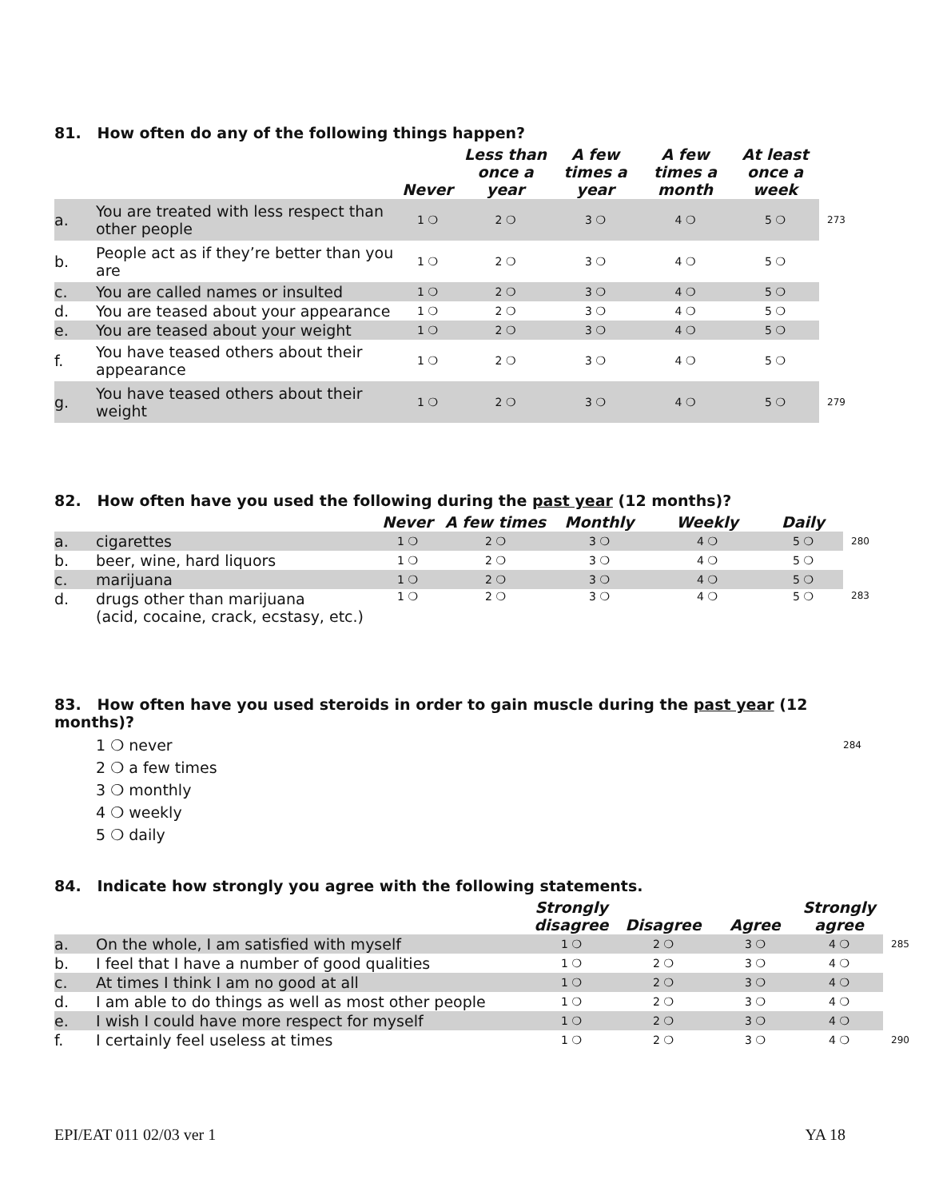81. How often do any of the following things happen?
| | | Never | Less than once a year | A few times a year | A few times a month | At least once a week | |
| --- | --- | --- | --- | --- | --- | --- | --- |
| a. | You are treated with less respect than other people | 1 ❍ | 2 ❍ | 3 ❍ | 4 ❍ | 5 ❍ | 273 |
| b. | People act as if they’re better than you are | 1 ❍ | 2 ❍ | 3 ❍ | 4 ❍ | 5 ❍ | |
| c. | You are called names or insulted | 1 ❍ | 2 ❍ | 3 ❍ | 4 ❍ | 5 ❍ | |
| d. | You are teased about your appearance | 1 ❍ | 2 ❍ | 3 ❍ | 4 ❍ | 5 ❍ | |
| e. | You are teased about your weight | 1 ❍ | 2 ❍ | 3 ❍ | 4 ❍ | 5 ❍ | |
| f. | You have teased others about their appearance | 1 ❍ | 2 ❍ | 3 ❍ | 4 ❍ | 5 ❍ | |
| g. | You have teased others about their weight | 1 ❍ | 2 ❍ | 3 ❍ | 4 ❍ | 5 ❍ | 279 |
82. How often have you used the following during the past year (12 months)?
| | | Never | A few times | Monthly | Weekly | Daily | |
| --- | --- | --- | --- | --- | --- | --- | --- |
| a. | cigarettes | 1 ❍ | 2 ❍ | 3 ❍ | 4 ❍ | 5 ❍ | 280 |
| b. | beer, wine, hard liquors | 1 ❍ | 2 ❍ | 3 ❍ | 4 ❍ | 5 ❍ | |
| c. | marijuana | 1 ❍ | 2 ❍ | 3 ❍ | 4 ❍ | 5 ❍ | |
| d. | drugs other than marijuana (acid, cocaine, crack, ecstasy, etc.) | 1 ❍ | 2 ❍ | 3 ❍ | 4 ❍ | 5 ❍ | 283 |
83. How often have you used steroids in order to gain muscle during the past year (12 months)?
1 ❍ never 284
2 ❍ a few times
3 ❍ monthly
4 ❍ weekly
5 ❍ daily
84. Indicate how strongly you agree with the following statements.
| | | Strongly disagree | Disagree | Agree | Strongly agree | |
| --- | --- | --- | --- | --- | --- | --- |
| a. | On the whole, I am satisfied with myself | 1 ❍ | 2 ❍ | 3 ❍ | 4 ❍ | 285 |
| b. | I feel that I have a number of good qualities | 1 ❍ | 2 ❍ | 3 ❍ | 4 ❍ | |
| c. | At times I think I am no good at all | 1 ❍ | 2 ❍ | 3 ❍ | 4 ❍ | |
| d. | I am able to do things as well as most other people | 1 ❍ | 2 ❍ | 3 ❍ | 4 ❍ | |
| e. | I wish I could have more respect for myself | 1 ❍ | 2 ❍ | 3 ❍ | 4 ❍ | |
| f. | I certainly feel useless at times | 1 ❍ | 2 ❍ | 3 ❍ | 4 ❍ | 290 |
EPI/EAT 011 02/03 ver 1 YA 18